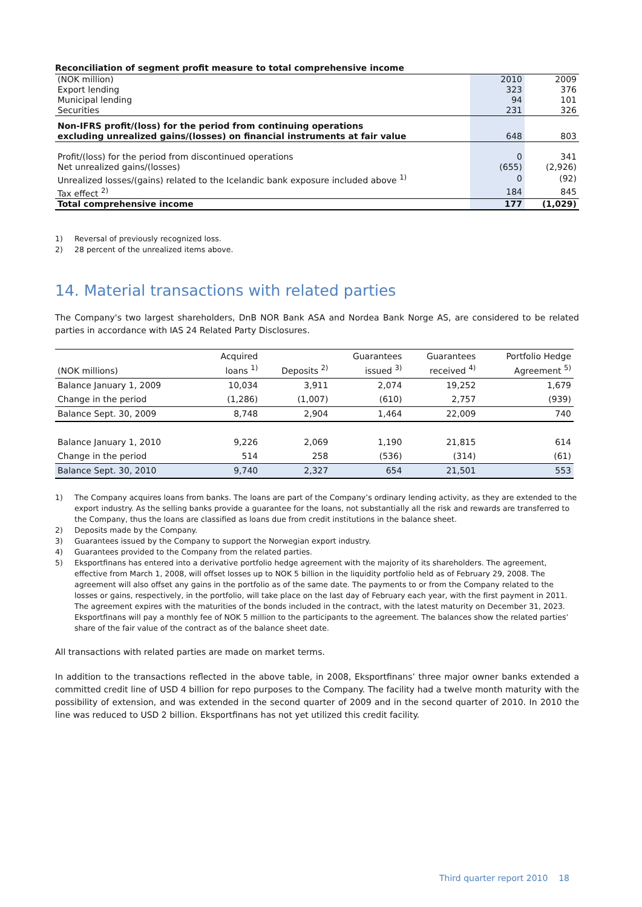Reconciliation of segment profit measure to total comprehensive income
| (NOK million) | 2010 | 2009 |
| Export lending | 323 | 376 |
| Municipal lending | 94 | 101 |
| Securities | 231 | 326 |
| Non-IFRS profit/(loss) for the period from continuing operations excluding unrealized gains/(losses) on financial instruments at fair value | 648 | 803 |
| Profit/(loss) for the period from discontinued operations | 0 | 341 |
| Net unrealized gains/(losses) | (655) | (2,926) |
| Unrealized losses/(gains) related to the Icelandic bank exposure included above <sup>1)</sup> | 0 | (92) |
| Tax effect <sup>2)</sup> | 184 | 845 |
| Total comprehensive income | 177 | (1,029) |
1) Reversal of previously recognized loss.
2) 28 percent of the unrealized items above.
14. Material transactions with related parties
The Company's two largest shareholders, DnB NOR Bank ASA and Nordea Bank Norge AS, are considered to be related parties in accordance with IAS 24 Related Party Disclosures.
| (NOK millions) | Acquired loans <sup>1)</sup> | Deposits <sup>2)</sup> | Guarantees issued <sup>3)</sup> | Guarantees received <sup>4)</sup> | Portfolio Hedge Agreement <sup>5)</sup> |
| Balance January 1, 2009 | 10,034 | 3,911 | 2,074 | 19,252 | 1,679 |
| Change in the period | (1,286) | (1,007) | (610) | 2,757 | (939) |
| Balance Sept. 30, 2009 | 8,748 | 2,904 | 1,464 | 22,009 | 740 |
| Balance January 1, 2010 | 9,226 | 2,069 | 1,190 | 21,815 | 614 |
| Change in the period | 514 | 258 | (536) | (314) | (61) |
| Balance Sept. 30, 2010 | 9,740 | 2,327 | 654 | 21,501 | 553 |
1) The Company acquires loans from banks. The loans are part of the Company’s ordinary lending activity, as they are extended to the export industry. As the selling banks provide a guarantee for the loans, not substantially all the risk and rewards are transferred to the Company, thus the loans are classified as loans due from credit institutions in the balance sheet.
2) Deposits made by the Company.
3) Guarantees issued by the Company to support the Norwegian export industry.
4) Guarantees provided to the Company from the related parties.
5) Eksportfinans has entered into a derivative portfolio hedge agreement with the majority of its shareholders. The agreement, effective from March 1, 2008, will offset losses up to NOK 5 billion in the liquidity portfolio held as of February 29, 2008. The agreement will also offset any gains in the portfolio as of the same date. The payments to or from the Company related to the losses or gains, respectively, in the portfolio, will take place on the last day of February each year, with the first payment in 2011. The agreement expires with the maturities of the bonds included in the contract, with the latest maturity on December 31, 2023. Eksportfinans will pay a monthly fee of NOK 5 million to the participants to the agreement. The balances show the related parties’ share of the fair value of the contract as of the balance sheet date.
All transactions with related parties are made on market terms.
In addition to the transactions reflected in the above table, in 2008, Eksportfinans’ three major owner banks extended a committed credit line of USD 4 billion for repo purposes to the Company. The facility had a twelve month maturity with the possibility of extension, and was extended in the second quarter of 2009 and in the second quarter of 2010. In 2010 the line was reduced to USD 2 billion. Eksportfinans has not yet utilized this credit facility.
Third quarter report 2010 18